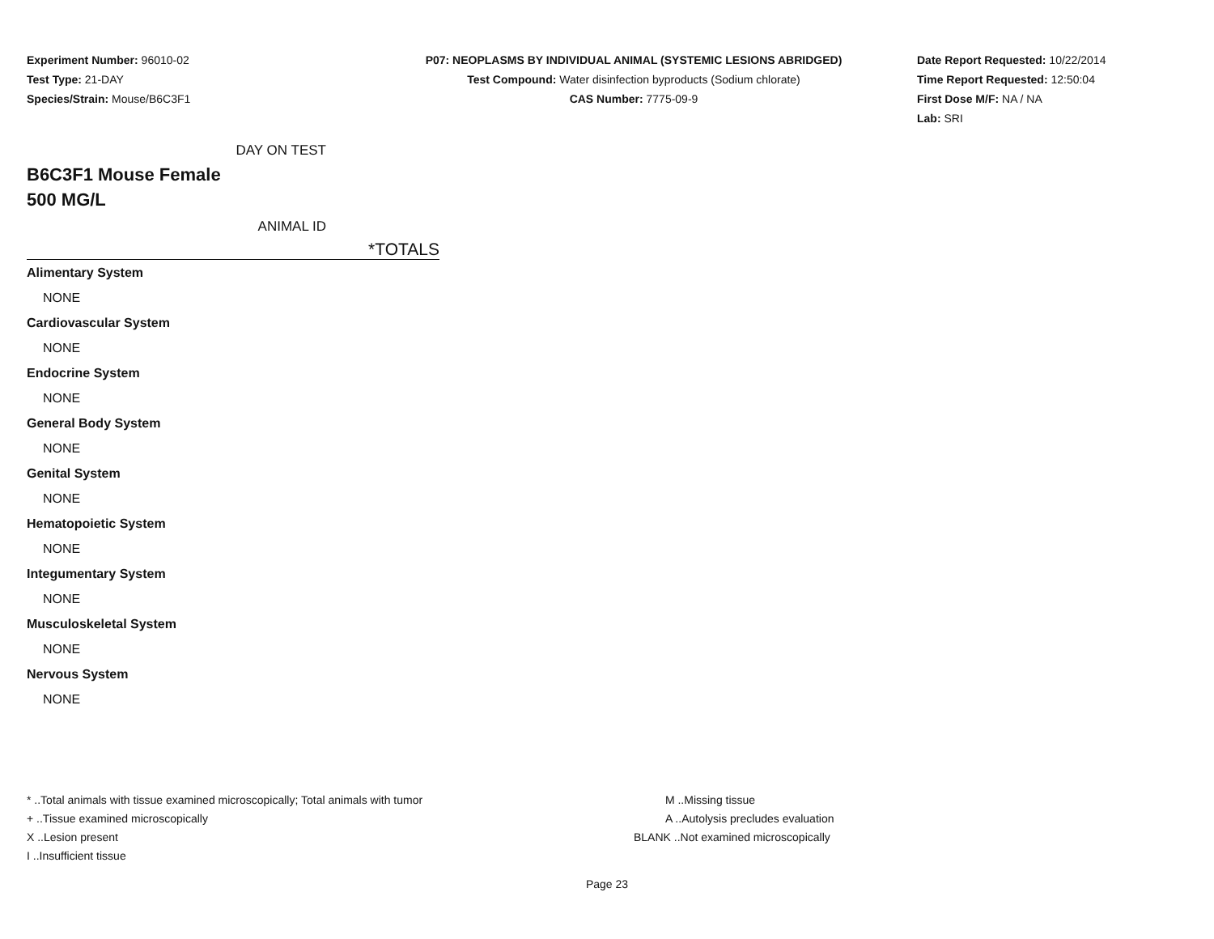Experiment Number: 96010-02
Test Type: 21-DAY
Species/Strain: Mouse/B6C3F1
P07: NEOPLASMS BY INDIVIDUAL ANIMAL (SYSTEMIC LESIONS ABRIDGED)
Test Compound: Water disinfection byproducts (Sodium chlorate)
CAS Number: 7775-09-9
Date Report Requested: 10/22/2014
Time Report Requested: 12:50:04
First Dose M/F: NA / NA
Lab: SRI
DAY ON TEST
B6C3F1 Mouse Female
500 MG/L
ANIMAL ID
*TOTALS
| Alimentary System |
| NONE |
| Cardiovascular System |
| NONE |
| Endocrine System |
| NONE |
| General Body System |
| NONE |
| Genital System |
| NONE |
| Hematopoietic System |
| NONE |
| Integumentary System |
| NONE |
| Musculoskeletal System |
| NONE |
| Nervous System |
| NONE |
* ..Total animals with tissue examined microscopically; Total animals with tumor
+ ..Tissue examined microscopically
X ..Lesion present
I ..Insufficient tissue
M ..Missing tissue
A ..Autolysis precludes evaluation
BLANK ..Not examined microscopically
Page 23